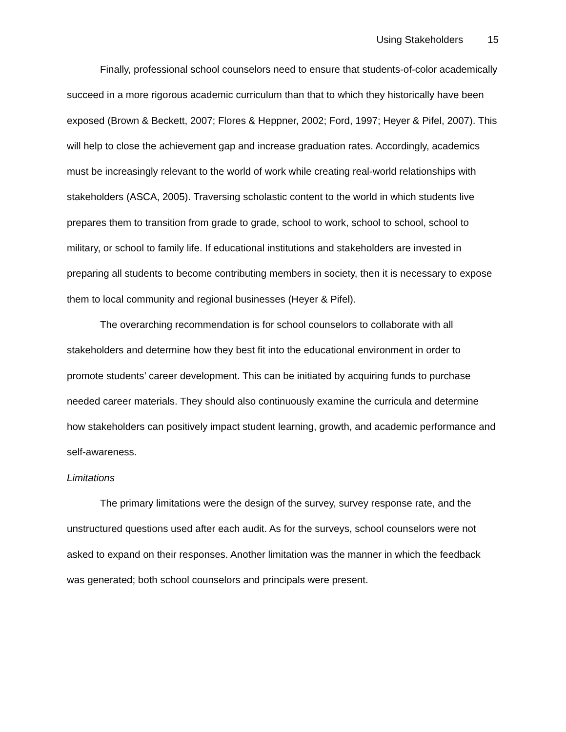Using Stakeholders 15
Finally, professional school counselors need to ensure that students-of-color academically succeed in a more rigorous academic curriculum than that to which they historically have been exposed (Brown & Beckett, 2007; Flores & Heppner, 2002; Ford, 1997; Heyer & Pifel, 2007). This will help to close the achievement gap and increase graduation rates. Accordingly, academics must be increasingly relevant to the world of work while creating real-world relationships with stakeholders (ASCA, 2005). Traversing scholastic content to the world in which students live prepares them to transition from grade to grade, school to work, school to school, school to military, or school to family life. If educational institutions and stakeholders are invested in preparing all students to become contributing members in society, then it is necessary to expose them to local community and regional businesses (Heyer & Pifel).
The overarching recommendation is for school counselors to collaborate with all stakeholders and determine how they best fit into the educational environment in order to promote students’ career development. This can be initiated by acquiring funds to purchase needed career materials. They should also continuously examine the curricula and determine how stakeholders can positively impact student learning, growth, and academic performance and self-awareness.
Limitations
The primary limitations were the design of the survey, survey response rate, and the unstructured questions used after each audit. As for the surveys, school counselors were not asked to expand on their responses. Another limitation was the manner in which the feedback was generated; both school counselors and principals were present.